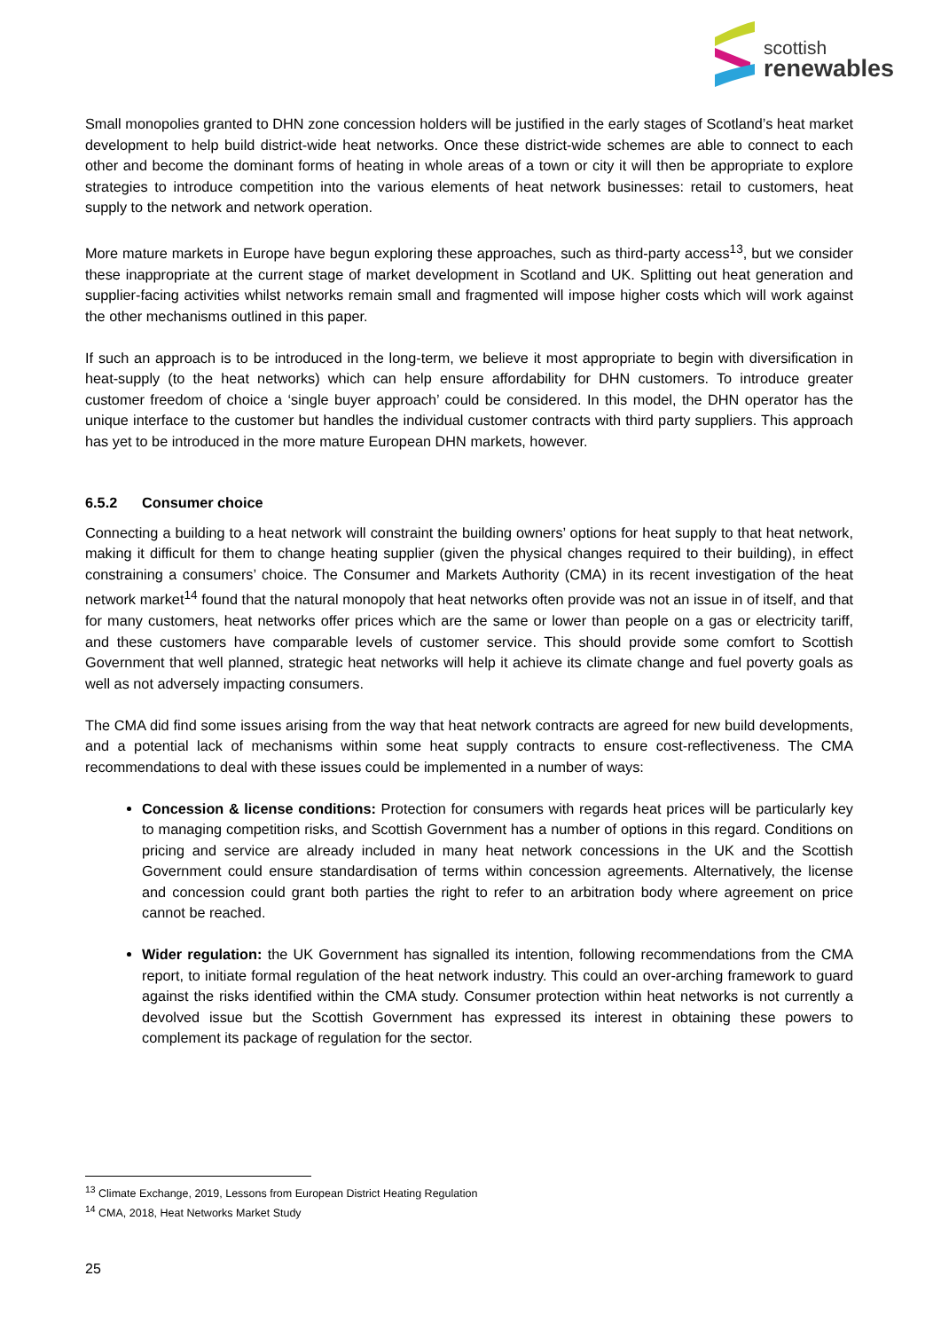scottish
renewables
Small monopolies granted to DHN zone concession holders will be justified in the early stages of Scotland’s heat market development to help build district-wide heat networks. Once these district-wide schemes are able to connect to each other and become the dominant forms of heating in whole areas of a town or city it will then be appropriate to explore strategies to introduce competition into the various elements of heat network businesses: retail to customers, heat supply to the network and network operation.
More mature markets in Europe have begun exploring these approaches, such as third-party access<sup>13</sup>, but we consider these inappropriate at the current stage of market development in Scotland and UK. Splitting out heat generation and supplier-facing activities whilst networks remain small and fragmented will impose higher costs which will work against the other mechanisms outlined in this paper.
If such an approach is to be introduced in the long-term, we believe it most appropriate to begin with diversification in heat-supply (to the heat networks) which can help ensure affordability for DHN customers. To introduce greater customer freedom of choice a ‘single buyer approach’ could be considered. In this model, the DHN operator has the unique interface to the customer but handles the individual customer contracts with third party suppliers. This approach has yet to be introduced in the more mature European DHN markets, however.
6.5.2 Consumer choice
Connecting a building to a heat network will constraint the building owners’ options for heat supply to that heat network, making it difficult for them to change heating supplier (given the physical changes required to their building), in effect constraining a consumers’ choice. The Consumer and Markets Authority (CMA) in its recent investigation of the heat network market<sup>14</sup> found that the natural monopoly that heat networks often provide was not an issue in of itself, and that for many customers, heat networks offer prices which are the same or lower than people on a gas or electricity tariff, and these customers have comparable levels of customer service. This should provide some comfort to Scottish Government that well planned, strategic heat networks will help it achieve its climate change and fuel poverty goals as well as not adversely impacting consumers.
The CMA did find some issues arising from the way that heat network contracts are agreed for new build developments, and a potential lack of mechanisms within some heat supply contracts to ensure cost-reflectiveness. The CMA recommendations to deal with these issues could be implemented in a number of ways:
Concession & license conditions: Protection for consumers with regards heat prices will be particularly key to managing competition risks, and Scottish Government has a number of options in this regard. Conditions on pricing and service are already included in many heat network concessions in the UK and the Scottish Government could ensure standardisation of terms within concession agreements. Alternatively, the license and concession could grant both parties the right to refer to an arbitration body where agreement on price cannot be reached.
Wider regulation: the UK Government has signalled its intention, following recommendations from the CMA report, to initiate formal regulation of the heat network industry. This could an over-arching framework to guard against the risks identified within the CMA study. Consumer protection within heat networks is not currently a devolved issue but the Scottish Government has expressed its interest in obtaining these powers to complement its package of regulation for the sector.
<sup>13</sup> Climate Exchange, 2019, Lessons from European District Heating Regulation
<sup>14</sup> CMA, 2018, Heat Networks Market Study
25